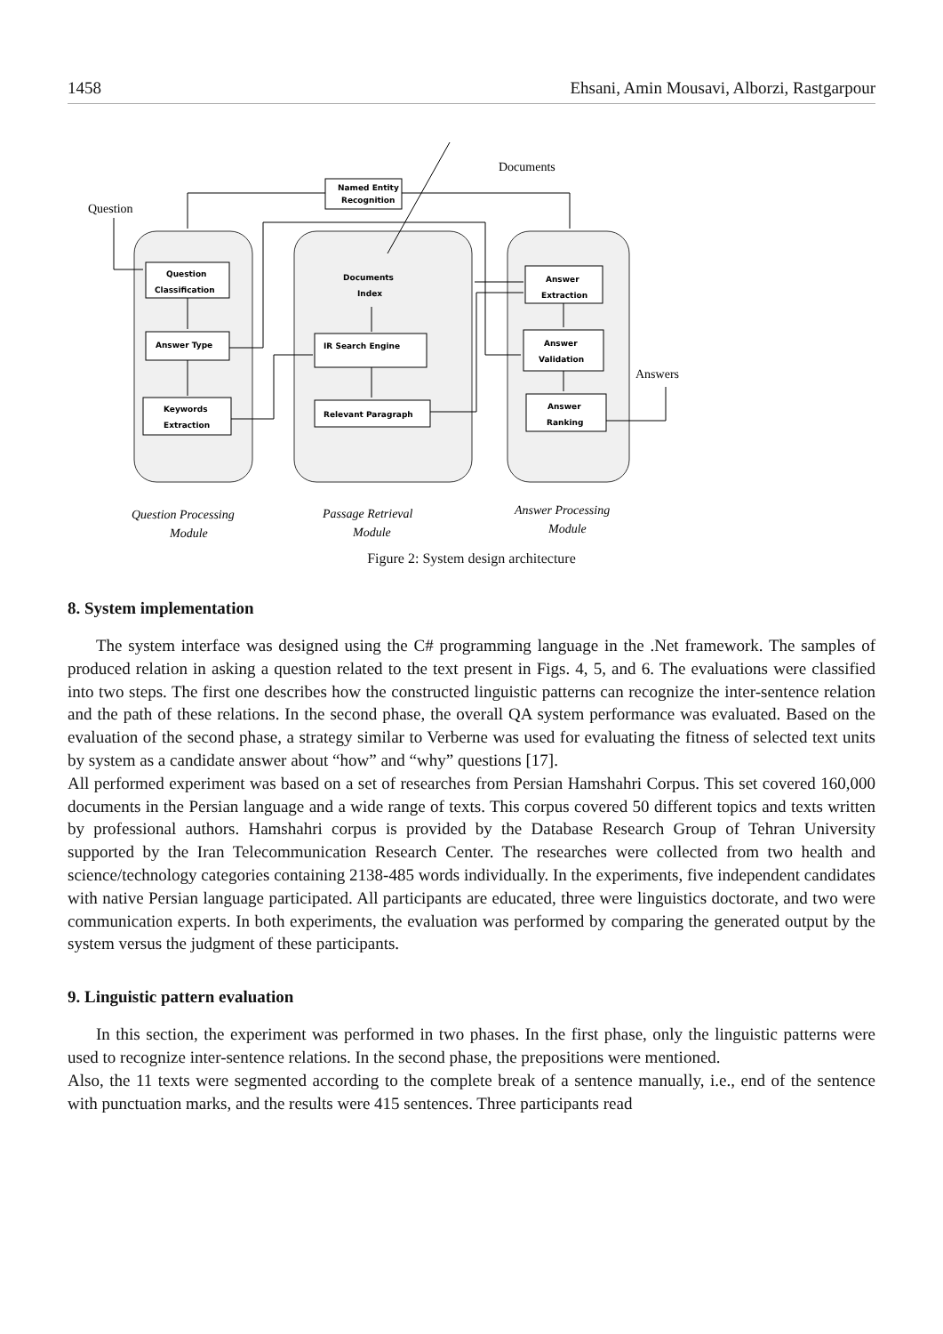1458 Ehsani, Amin Mousavi, Alborzi, Rastgarpour
Documents
Question
Answers
Named Entity
Recognition
Question
Classification
Answer Type
Keywords
Extraction
Documents
Index
IR Search Engine
Relevant Paragraph
Answer
Extraction
Answer
Validation
Answer
Ranking
Question Processing
Module
Passage Retrieval
Module
Answer Processing
Module
Figure 2: System design architecture
8. System implementation
The system interface was designed using the C# programming language in the .Net framework. The samples of produced relation in asking a question related to the text present in Figs. 4, 5, and 6. The evaluations were classified into two steps. The first one describes how the constructed linguistic patterns can recognize the inter-sentence relation and the path of these relations. In the second phase, the overall QA system performance was evaluated. Based on the evaluation of the second phase, a strategy similar to Verberne was used for evaluating the fitness of selected text units by system as a candidate answer about “how” and “why” questions [17].
All performed experiment was based on a set of researches from Persian Hamshahri Corpus. This set covered 160,000 documents in the Persian language and a wide range of texts. This corpus covered 50 different topics and texts written by professional authors. Hamshahri corpus is provided by the Database Research Group of Tehran University supported by the Iran Telecommunication Research Center. The researches were collected from two health and science/technology categories containing 2138-485 words individually. In the experiments, five independent candidates with native Persian language participated. All participants are educated, three were linguistics doctorate, and two were communication experts. In both experiments, the evaluation was performed by comparing the generated output by the system versus the judgment of these participants.
9. Linguistic pattern evaluation
In this section, the experiment was performed in two phases. In the first phase, only the linguistic patterns were used to recognize inter-sentence relations. In the second phase, the prepositions were mentioned.
Also, the 11 texts were segmented according to the complete break of a sentence manually, i.e., end of the sentence with punctuation marks, and the results were 415 sentences. Three participants read